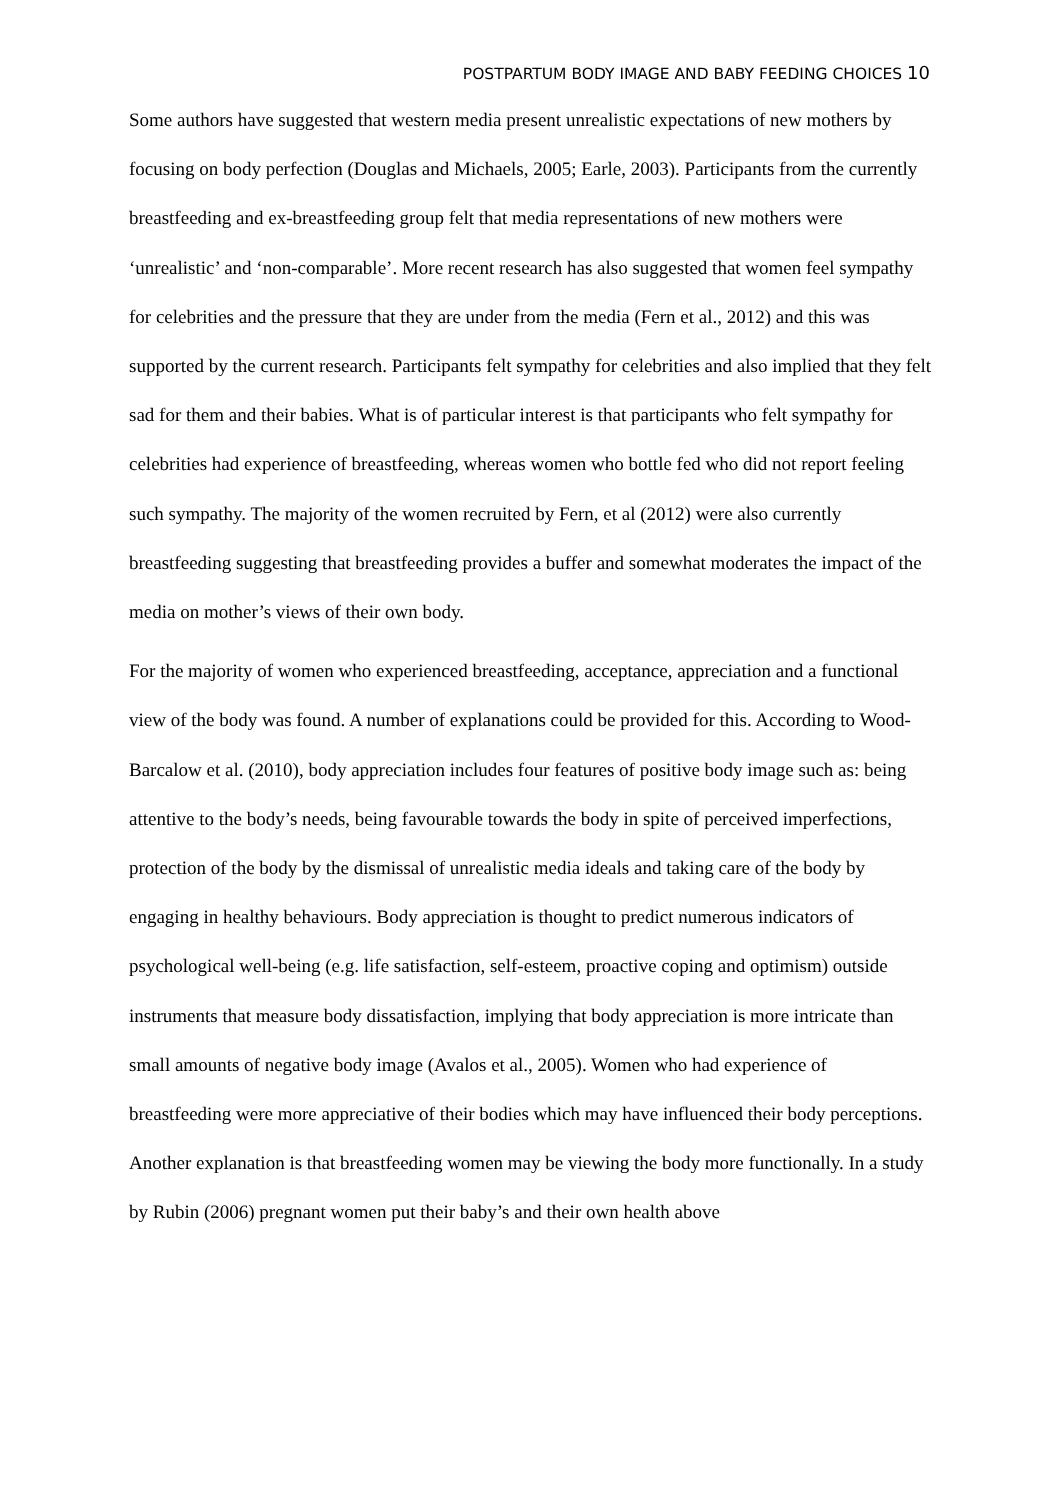POSTPARTUM BODY IMAGE AND BABY FEEDING CHOICES 10
Some authors have suggested that western media present unrealistic expectations of new mothers by focusing on body perfection (Douglas and Michaels, 2005; Earle, 2003). Participants from the currently breastfeeding and ex-breastfeeding group felt that media representations of new mothers were ‘unrealistic’ and ‘non-comparable’. More recent research has also suggested that women feel sympathy for celebrities and the pressure that they are under from the media (Fern et al., 2012) and this was supported by the current research. Participants felt sympathy for celebrities and also implied that they felt sad for them and their babies. What is of particular interest is that participants who felt sympathy for celebrities had experience of breastfeeding, whereas women who bottle fed who did not report feeling such sympathy. The majority of the women recruited by Fern, et al (2012) were also currently breastfeeding suggesting that breastfeeding provides a buffer and somewhat moderates the impact of the media on mother’s views of their own body.
For the majority of women who experienced breastfeeding, acceptance, appreciation and a functional view of the body was found. A number of explanations could be provided for this. According to Wood-Barcalow et al. (2010), body appreciation includes four features of positive body image such as: being attentive to the body’s needs, being favourable towards the body in spite of perceived imperfections, protection of the body by the dismissal of unrealistic media ideals and taking care of the body by engaging in healthy behaviours. Body appreciation is thought to predict numerous indicators of psychological well-being (e.g. life satisfaction, self-esteem, proactive coping and optimism) outside instruments that measure body dissatisfaction, implying that body appreciation is more intricate than small amounts of negative body image (Avalos et al., 2005). Women who had experience of breastfeeding were more appreciative of their bodies which may have influenced their body perceptions. Another explanation is that breastfeeding women may be viewing the body more functionally. In a study by Rubin (2006) pregnant women put their baby’s and their own health above